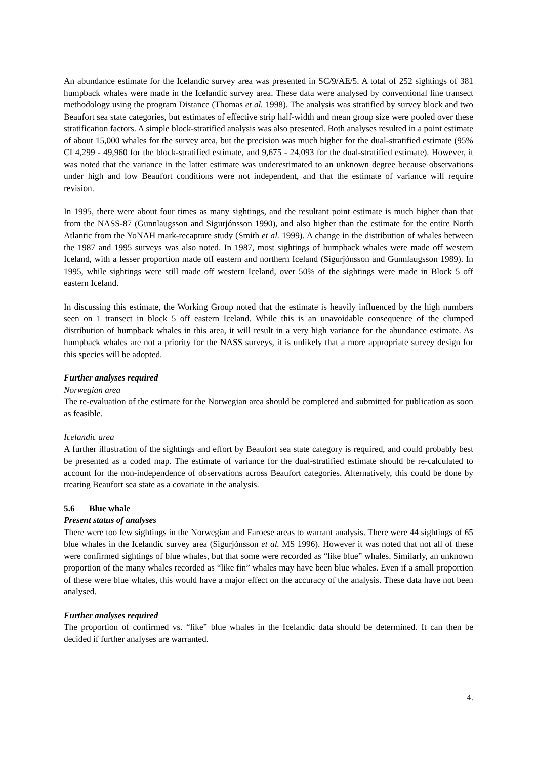An abundance estimate for the Icelandic survey area was presented in SC/9/AE/5. A total of 252 sightings of 381 humpback whales were made in the Icelandic survey area. These data were analysed by conventional line transect methodology using the program Distance (Thomas et al. 1998). The analysis was stratified by survey block and two Beaufort sea state categories, but estimates of effective strip half-width and mean group size were pooled over these stratification factors. A simple block-stratified analysis was also presented. Both analyses resulted in a point estimate of about 15,000 whales for the survey area, but the precision was much higher for the dual-stratified estimate (95% CI 4,299 - 49,960 for the block-stratified estimate, and 9,675 - 24,093 for the dual-stratified estimate). However, it was noted that the variance in the latter estimate was underestimated to an unknown degree because observations under high and low Beaufort conditions were not independent, and that the estimate of variance will require revision.
In 1995, there were about four times as many sightings, and the resultant point estimate is much higher than that from the NASS-87 (Gunnlaugsson and Sigurjónsson 1990), and also higher than the estimate for the entire North Atlantic from the YoNAH mark-recapture study (Smith et al. 1999). A change in the distribution of whales between the 1987 and 1995 surveys was also noted. In 1987, most sightings of humpback whales were made off western Iceland, with a lesser proportion made off eastern and northern Iceland (Sigurjónsson and Gunnlaugsson 1989). In 1995, while sightings were still made off western Iceland, over 50% of the sightings were made in Block 5 off eastern Iceland.
In discussing this estimate, the Working Group noted that the estimate is heavily influenced by the high numbers seen on 1 transect in block 5 off eastern Iceland. While this is an unavoidable consequence of the clumped distribution of humpback whales in this area, it will result in a very high variance for the abundance estimate. As humpback whales are not a priority for the NASS surveys, it is unlikely that a more appropriate survey design for this species will be adopted.
Further analyses required
Norwegian area
The re-evaluation of the estimate for the Norwegian area should be completed and submitted for publication as soon as feasible.
Icelandic area
A further illustration of the sightings and effort by Beaufort sea state category is required, and could probably best be presented as a coded map. The estimate of variance for the dual-stratified estimate should be re-calculated to account for the non-independence of observations across Beaufort categories. Alternatively, this could be done by treating Beaufort sea state as a covariate in the analysis.
5.6 Blue whale
Present status of analyses
There were too few sightings in the Norwegian and Faroese areas to warrant analysis. There were 44 sightings of 65 blue whales in the Icelandic survey area (Sigurjónsson et al. MS 1996). However it was noted that not all of these were confirmed sightings of blue whales, but that some were recorded as “like blue” whales. Similarly, an unknown proportion of the many whales recorded as “like fin” whales may have been blue whales. Even if a small proportion of these were blue whales, this would have a major effect on the accuracy of the analysis. These data have not been analysed.
Further analyses required
The proportion of confirmed vs. “like” blue whales in the Icelandic data should be determined. It can then be decided if further analyses are warranted.
4.